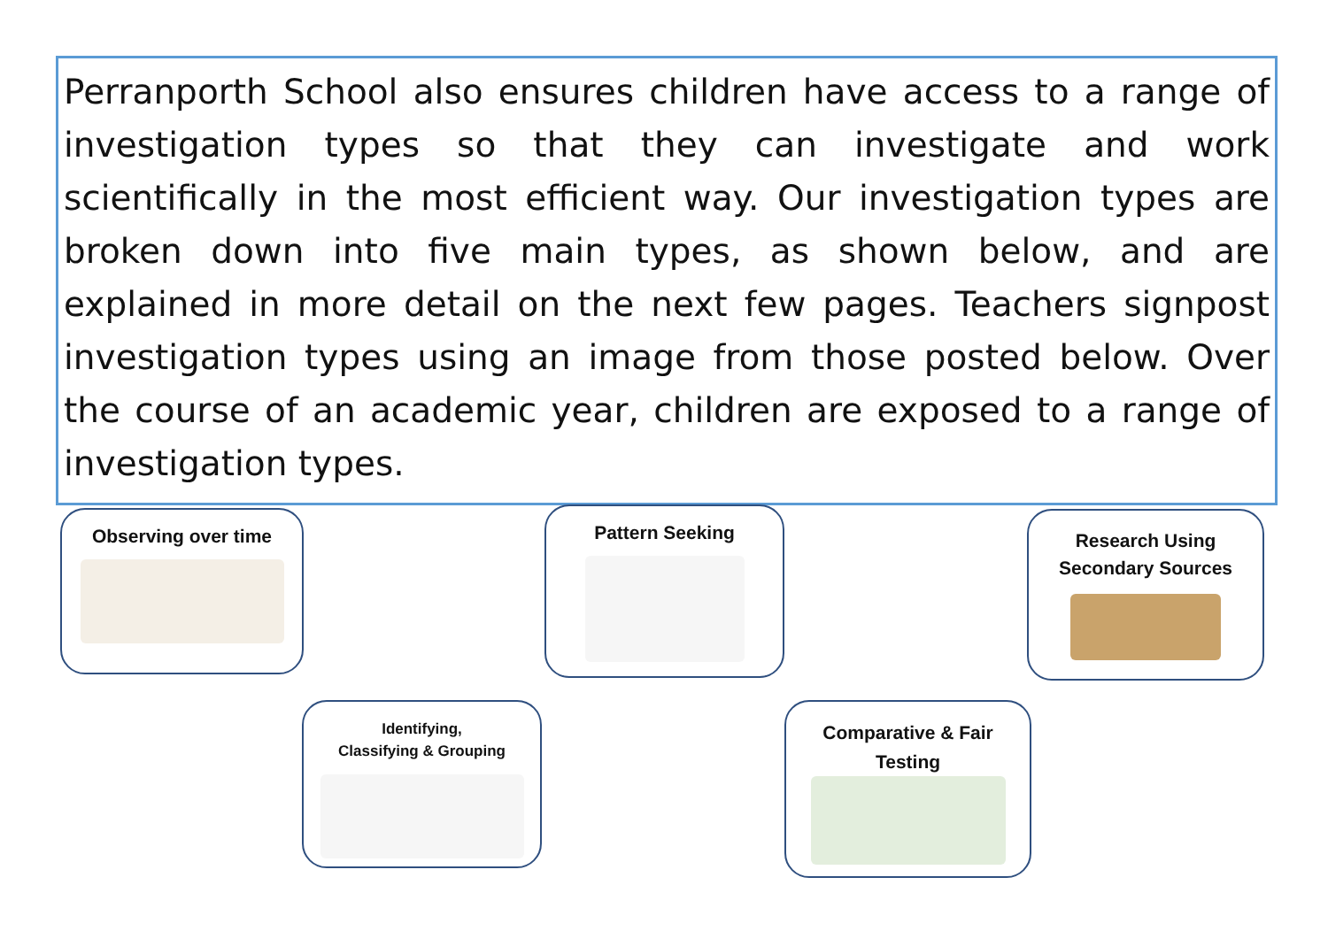Perranporth School also ensures children have access to a range of investigation types so that they can investigate and work scientifically in the most efficient way. Our investigation types are broken down into five main types, as shown below, and are explained in more detail on the next few pages. Teachers signpost investigation types using an image from those posted below. Over the course of an academic year, children are exposed to a range of investigation types.
Observing over time Pattern Seeking
Research Using
Secondary Sources
Identifying,
Classifying & Grouping
Comparative & Fair
Testing